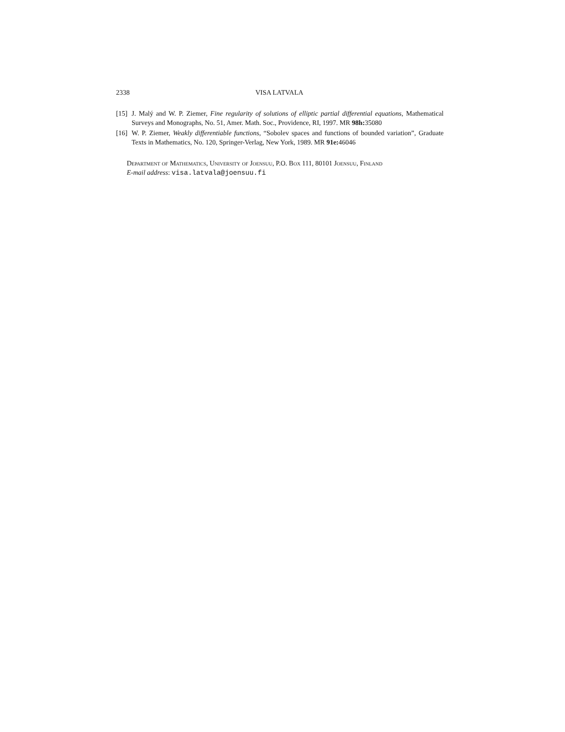2338 VISA LATVALA
[15] J. Malý and W. P. Ziemer, Fine regularity of solutions of elliptic partial differential equations, Mathematical Surveys and Monographs, No. 51, Amer. Math. Soc., Providence, RI, 1997. MR 98h: 35080
[16] W. P. Ziemer, Weakly differentiable functions, “Sobolev spaces and functions of bounded variation”, Graduate Texts in Mathematics, No. 120, Springer-Verlag, New York, 1989. MR 91e: 46046
Department of Mathematics, University of Joensuu, P.O. Box 111, 80101 Joensuu, Finland
E-mail address: visa.latvala@joensuu.fi